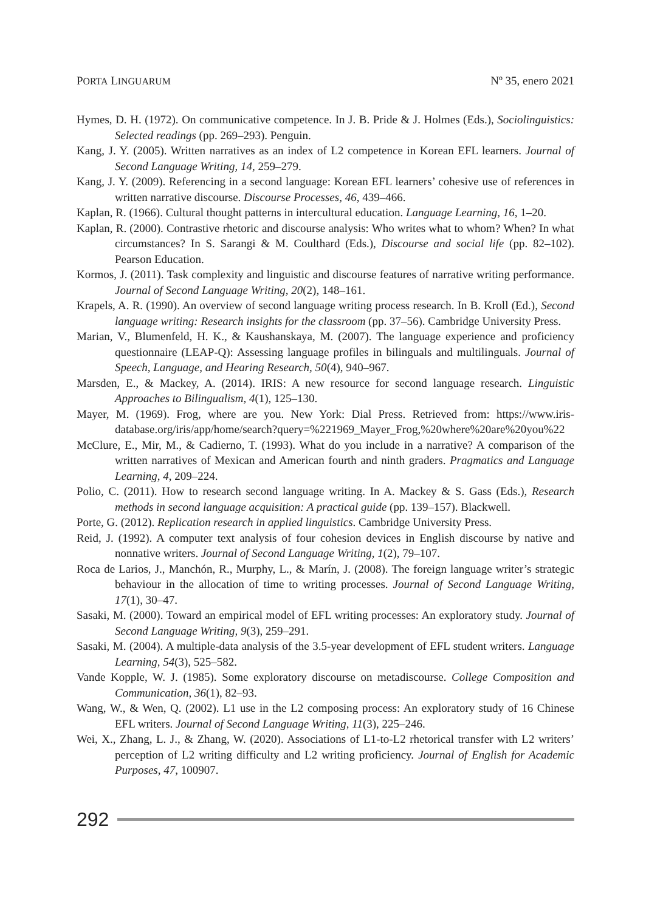PORTA LINGUARUM Nº 35, enero 2021
Hymes, D. H. (1972). On communicative competence. In J. B. Pride & J. Holmes (Eds.), Sociolinguistics: Selected readings (pp. 269–293). Penguin.
Kang, J. Y. (2005). Written narratives as an index of L2 competence in Korean EFL learners. Journal of Second Language Writing, 14, 259–279.
Kang, J. Y. (2009). Referencing in a second language: Korean EFL learners’ cohesive use of references in written narrative discourse. Discourse Processes, 46, 439–466.
Kaplan, R. (1966). Cultural thought patterns in intercultural education. Language Learning, 16, 1–20.
Kaplan, R. (2000). Contrastive rhetoric and discourse analysis: Who writes what to whom? When? In what circumstances? In S. Sarangi & M. Coulthard (Eds.), Discourse and social life (pp. 82–102). Pearson Education.
Kormos, J. (2011). Task complexity and linguistic and discourse features of narrative writing performance. Journal of Second Language Writing, 20(2), 148–161.
Krapels, A. R. (1990). An overview of second language writing process research. In B. Kroll (Ed.), Second language writing: Research insights for the classroom (pp. 37–56). Cambridge University Press.
Marian, V., Blumenfeld, H. K., & Kaushanskaya, M. (2007). The language experience and proficiency questionnaire (LEAP-Q): Assessing language profiles in bilinguals and multilinguals. Journal of Speech, Language, and Hearing Research, 50(4), 940–967.
Marsden, E., & Mackey, A. (2014). IRIS: A new resource for second language research. Linguistic Approaches to Bilingualism, 4(1), 125–130.
Mayer, M. (1969). Frog, where are you. New York: Dial Press. Retrieved from: https://www.iris-database.org/iris/app/home/search?query=%221969_Mayer_Frog,%20where%20are%20you%22
McClure, E., Mir, M., & Cadierno, T. (1993). What do you include in a narrative? A comparison of the written narratives of Mexican and American fourth and ninth graders. Pragmatics and Language Learning, 4, 209–224.
Polio, C. (2011). How to research second language writing. In A. Mackey & S. Gass (Eds.), Research methods in second language acquisition: A practical guide (pp. 139–157). Blackwell.
Porte, G. (2012). Replication research in applied linguistics. Cambridge University Press.
Reid, J. (1992). A computer text analysis of four cohesion devices in English discourse by native and nonnative writers. Journal of Second Language Writing, 1(2), 79–107.
Roca de Larios, J., Manchón, R., Murphy, L., & Marín, J. (2008). The foreign language writer’s strategic behaviour in the allocation of time to writing processes. Journal of Second Language Writing, 17(1), 30–47.
Sasaki, M. (2000). Toward an empirical model of EFL writing processes: An exploratory study. Journal of Second Language Writing, 9(3), 259–291.
Sasaki, M. (2004). A multiple-data analysis of the 3.5-year development of EFL student writers. Language Learning, 54(3), 525–582.
Vande Kopple, W. J. (1985). Some exploratory discourse on metadiscourse. College Composition and Communication, 36(1), 82–93.
Wang, W., & Wen, Q. (2002). L1 use in the L2 composing process: An exploratory study of 16 Chinese EFL writers. Journal of Second Language Writing, 11(3), 225–246.
Wei, X., Zhang, L. J., & Zhang, W. (2020). Associations of L1-to-L2 rhetorical transfer with L2 writers’ perception of L2 writing difficulty and L2 writing proficiency. Journal of English for Academic Purposes, 47, 100907.
292